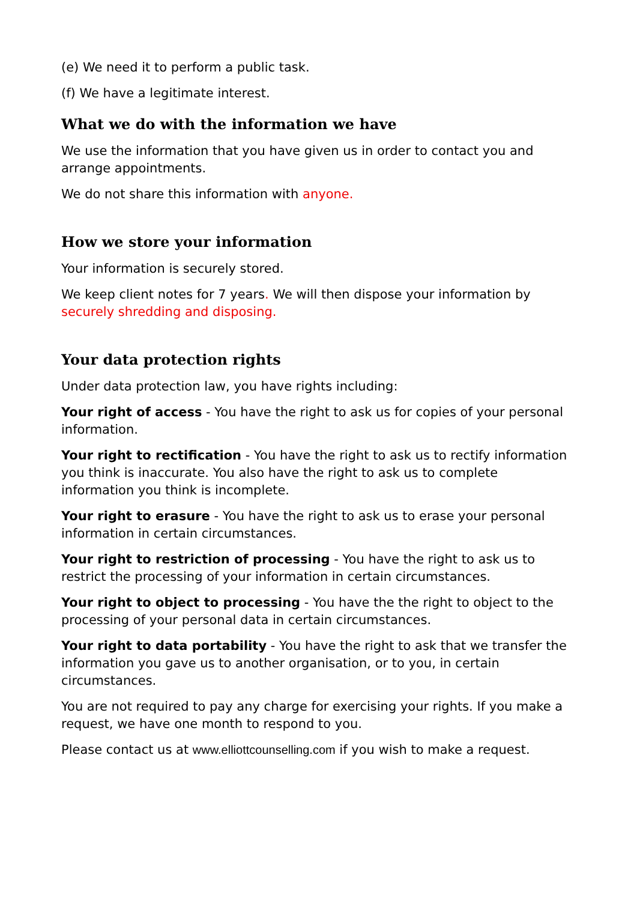(e) We need it to perform a public task.
(f) We have a legitimate interest.
What we do with the information we have
We use the information that you have given us in order to contact you and arrange appointments.
We do not share this information with anyone.
How we store your information
Your information is securely stored.
We keep client notes for 7 years. We will then dispose your information by securely shredding and disposing.
Your data protection rights
Under data protection law, you have rights including:
Your right of access - You have the right to ask us for copies of your personal information.
Your right to rectification - You have the right to ask us to rectify information you think is inaccurate. You also have the right to ask us to complete information you think is incomplete.
Your right to erasure - You have the right to ask us to erase your personal information in certain circumstances.
Your right to restriction of processing - You have the right to ask us to restrict the processing of your information in certain circumstances.
Your right to object to processing - You have the the right to object to the processing of your personal data in certain circumstances.
Your right to data portability - You have the right to ask that we transfer the information you gave us to another organisation, or to you, in certain circumstances.
You are not required to pay any charge for exercising your rights. If you make a request, we have one month to respond to you.
Please contact us at www.elliottcounselling.com if you wish to make a request.